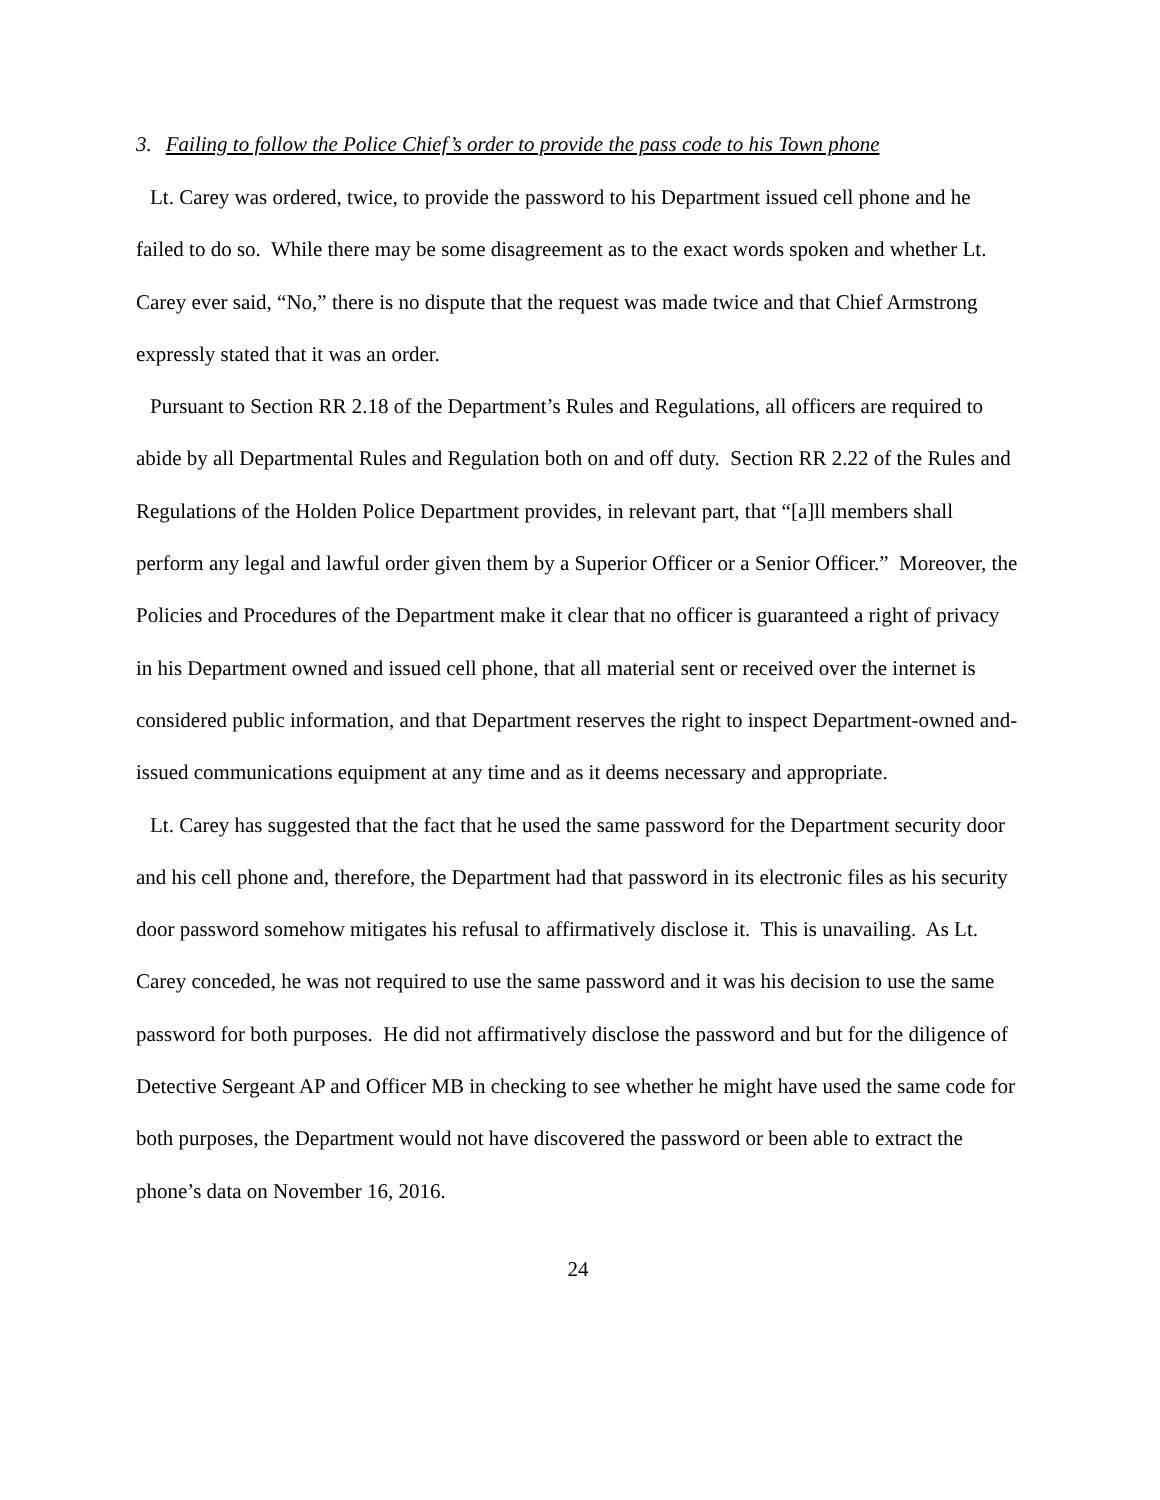3. Failing to follow the Police Chief’s order to provide the pass code to his Town phone
Lt. Carey was ordered, twice, to provide the password to his Department issued cell phone and he failed to do so. While there may be some disagreement as to the exact words spoken and whether Lt. Carey ever said, “No,” there is no dispute that the request was made twice and that Chief Armstrong expressly stated that it was an order.
Pursuant to Section RR 2.18 of the Department’s Rules and Regulations, all officers are required to abide by all Departmental Rules and Regulation both on and off duty. Section RR 2.22 of the Rules and Regulations of the Holden Police Department provides, in relevant part, that “[a]ll members shall perform any legal and lawful order given them by a Superior Officer or a Senior Officer.” Moreover, the Policies and Procedures of the Department make it clear that no officer is guaranteed a right of privacy in his Department owned and issued cell phone, that all material sent or received over the internet is considered public information, and that Department reserves the right to inspect Department-owned and-issued communications equipment at any time and as it deems necessary and appropriate.
Lt. Carey has suggested that the fact that he used the same password for the Department security door and his cell phone and, therefore, the Department had that password in its electronic files as his security door password somehow mitigates his refusal to affirmatively disclose it. This is unavailing. As Lt. Carey conceded, he was not required to use the same password and it was his decision to use the same password for both purposes. He did not affirmatively disclose the password and but for the diligence of Detective Sergeant AP and Officer MB in checking to see whether he might have used the same code for both purposes, the Department would not have discovered the password or been able to extract the phone’s data on November 16, 2016.
24